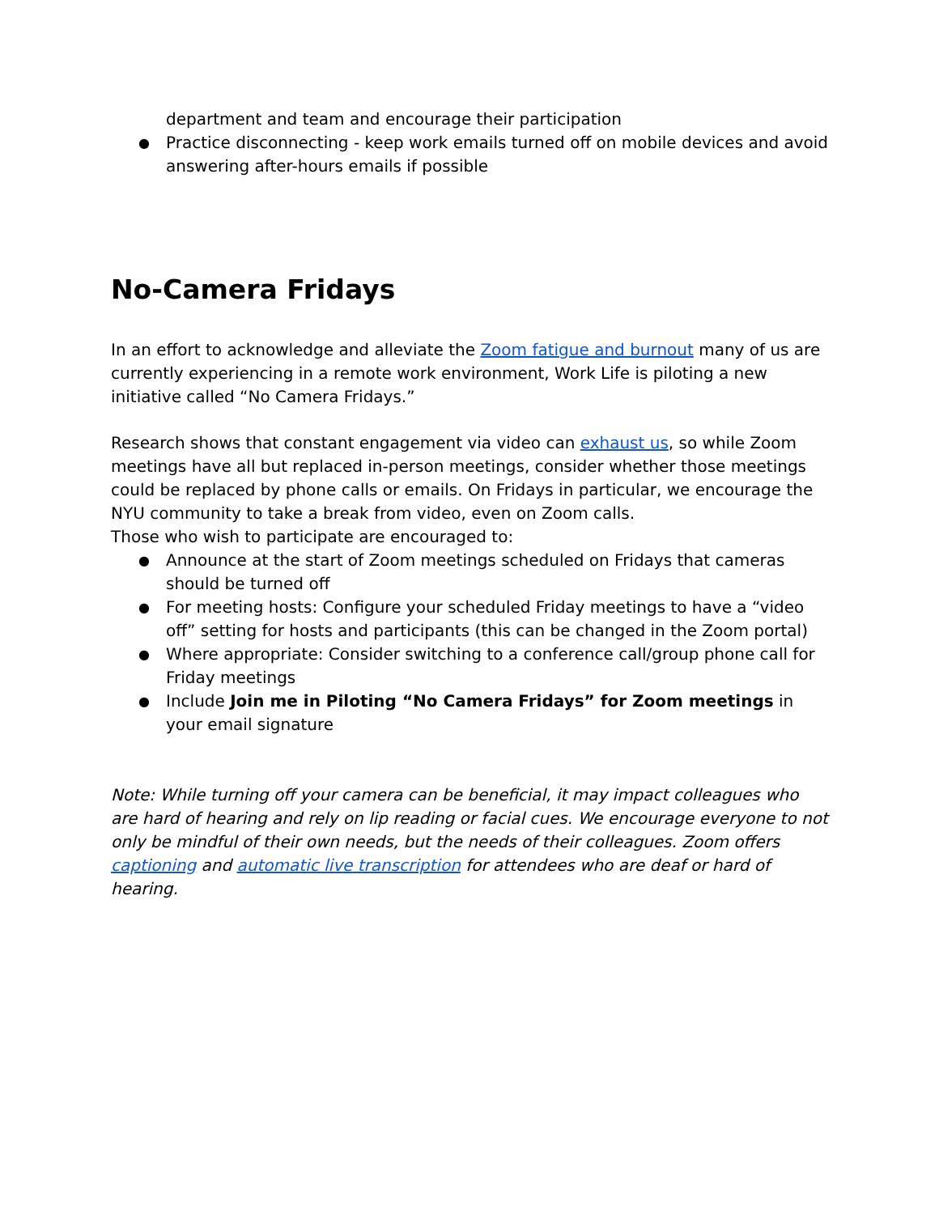department and team and encourage their participation
● Practice disconnecting - keep work emails turned off on mobile devices and avoid answering after-hours emails if possible
No-Camera Fridays
In an effort to acknowledge and alleviate the Zoom fatigue and burnout many of us are currently experiencing in a remote work environment, Work Life is piloting a new initiative called “No Camera Fridays.”
Research shows that constant engagement via video can exhaust us, so while Zoom meetings have all but replaced in-person meetings, consider whether those meetings could be replaced by phone calls or emails. On Fridays in particular, we encourage the NYU community to take a break from video, even on Zoom calls.
Those who wish to participate are encouraged to:
● Announce at the start of Zoom meetings scheduled on Fridays that cameras should be turned off
● For meeting hosts: Configure your scheduled Friday meetings to have a “video off” setting for hosts and participants (this can be changed in the Zoom portal)
● Where appropriate: Consider switching to a conference call/group phone call for Friday meetings
● Include Join me in Piloting “No Camera Fridays” for Zoom meetings in your email signature
Note: While turning off your camera can be beneficial, it may impact colleagues who are hard of hearing and rely on lip reading or facial cues. We encourage everyone to not only be mindful of their own needs, but the needs of their colleagues. Zoom offers captioning and automatic live transcription for attendees who are deaf or hard of hearing.